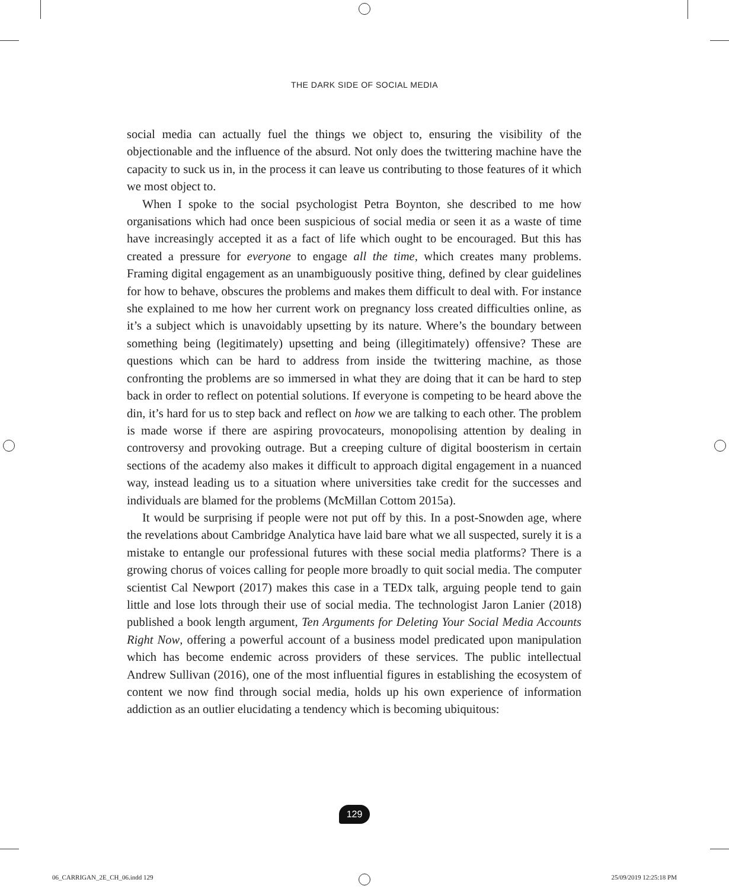THE DARK SIDE OF SOCIAL MEDIA
social media can actually fuel the things we object to, ensuring the visibility of the objectionable and the influence of the absurd. Not only does the twittering machine have the capacity to suck us in, in the process it can leave us contributing to those features of it which we most object to.
When I spoke to the social psychologist Petra Boynton, she described to me how organisations which had once been suspicious of social media or seen it as a waste of time have increasingly accepted it as a fact of life which ought to be encouraged. But this has created a pressure for everyone to engage all the time, which creates many problems. Framing digital engagement as an unambiguously positive thing, defined by clear guidelines for how to behave, obscures the problems and makes them difficult to deal with. For instance she explained to me how her current work on pregnancy loss created difficulties online, as it’s a subject which is unavoidably upsetting by its nature. Where’s the boundary between something being (legitimately) upsetting and being (illegitimately) offensive? These are questions which can be hard to address from inside the twittering machine, as those confronting the problems are so immersed in what they are doing that it can be hard to step back in order to reflect on potential solutions. If everyone is competing to be heard above the din, it’s hard for us to step back and reflect on how we are talking to each other. The problem is made worse if there are aspiring provocateurs, monopolising attention by dealing in controversy and provoking outrage. But a creeping culture of digital boosterism in certain sections of the academy also makes it difficult to approach digital engagement in a nuanced way, instead leading us to a situation where universities take credit for the successes and individuals are blamed for the problems (McMillan Cottom 2015a).
It would be surprising if people were not put off by this. In a post-Snowden age, where the revelations about Cambridge Analytica have laid bare what we all suspected, surely it is a mistake to entangle our professional futures with these social media platforms? There is a growing chorus of voices calling for people more broadly to quit social media. The computer scientist Cal Newport (2017) makes this case in a TEDx talk, arguing people tend to gain little and lose lots through their use of social media. The technologist Jaron Lanier (2018) published a book length argument, Ten Arguments for Deleting Your Social Media Accounts Right Now, offering a powerful account of a business model predicated upon manipulation which has become endemic across providers of these services. The public intellectual Andrew Sullivan (2016), one of the most influential figures in establishing the ecosystem of content we now find through social media, holds up his own experience of information addiction as an outlier elucidating a tendency which is becoming ubiquitous:
129
06_CARRIGAN_2E_CH_06.indd 129 25/09/2019 12:25:18 PM